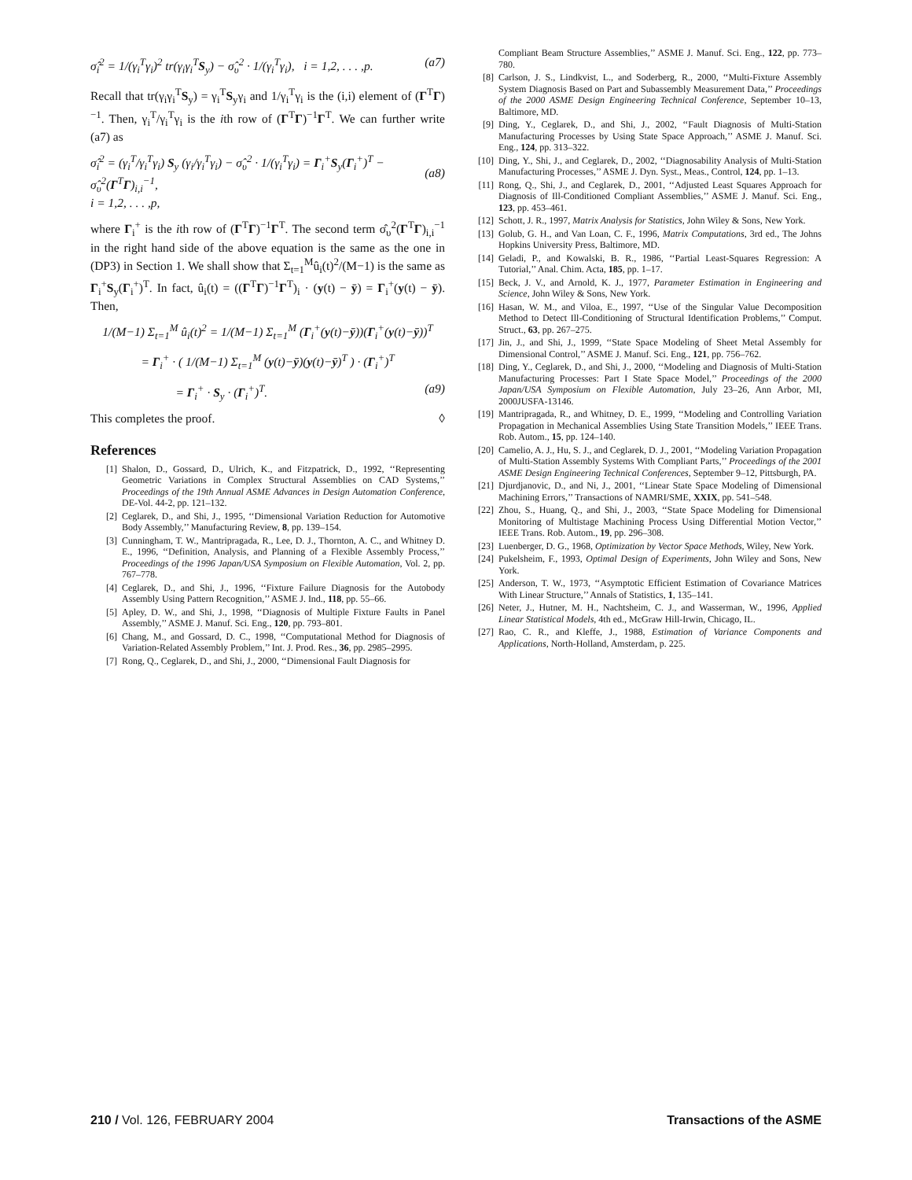σ̂<sub>i</sub><sup>2</sup> = 1/(γ<sub>i</sub><sup>T</sup>γ<sub>i</sub>)<sup>2</sup> tr(γ<sub>i</sub>γ<sub>i</sub><sup>T</sup>S<sub>y</sub>) − σ̂<sub>υ</sub><sup>2</sup> · 1/(γ<sub>i</sub><sup>T</sup>γ<sub>i</sub>), i = 1,2, . . . ,p. (a7)
Recall that tr(γ<sub>i</sub>γ<sub>i</sub><sup>T</sup>S<sub>y</sub>) = γ<sub>i</sub><sup>T</sup>S<sub>y</sub>γ<sub>i</sub> and 1/γ<sub>i</sub><sup>T</sup>γ<sub>i</sub> is the (i,i) element of (Γ<sup>T</sup>Γ)<sup>−1</sup>. Then, γ<sub>i</sub><sup>T</sup>/γ<sub>i</sub><sup>T</sup>γ<sub>i</sub> is the ith row of (Γ<sup>T</sup>Γ)<sup>−1</sup>Γ<sup>T</sup>. We can further write (a7) as
σ̂<sub>i</sub><sup>2</sup> = (γ<sub>i</sub><sup>T</sup>/γ<sub>i</sub><sup>T</sup>γ<sub>i</sub>) S<sub>y</sub> (γ<sub>i</sub>/γ<sub>i</sub><sup>T</sup>γ<sub>i</sub>) − σ̂<sub>υ</sub><sup>2</sup> · 1/(γ<sub>i</sub><sup>T</sup>γ<sub>i</sub>) = Γ<sub>i</sub><sup>+</sup>S<sub>y</sub>(Γ<sub>i</sub><sup>+</sup>)<sup>T</sup> − σ̂<sub>υ</sub><sup>2</sup>(Γ<sup>T</sup>Γ)<sub>i,i</sub><sup>−1</sup>,
i = 1,2, . . . ,p,
(a8)
where Γ<sub>i</sub><sup>+</sup> is the ith row of (Γ<sup>T</sup>Γ)<sup>−1</sup>Γ<sup>T</sup>. The second term σ̂<sub>υ</sub><sup>2</sup>(Γ<sup>T</sup>Γ)<sub>i,i</sub><sup>−1</sup> in the right hand side of the above equation is the same as the one in (DP3) in Section 1. We shall show that Σ<sub>t=1</sub><sup>M</sup>û<sub>i</sub>(t)<sup>2</sup>/(M−1) is the same as Γ<sub>i</sub><sup>+</sup>S<sub>y</sub>(Γ<sub>i</sub><sup>+</sup>)<sup>T</sup>. In fact, û<sub>i</sub>(t) = ((Γ<sup>T</sup>Γ)<sup>−1</sup>Γ<sup>T</sup>)<sub>i</sub> · (y(t) − ȳ) = Γ<sub>i</sub><sup>+</sup>(y(t) − ȳ). Then,
1/(M−1) Σ<sub>t=1</sub><sup>M</sup> û<sub>i</sub>(t)<sup>2</sup> = 1/(M−1) Σ<sub>t=1</sub><sup>M</sup> (Γ<sub>i</sub><sup>+</sup>(y(t)−ȳ))(Γ<sub>i</sub><sup>+</sup>(y(t)−ȳ))<sup>T</sup>
= Γ<sub>i</sub><sup>+</sup> · ( 1/(M−1) Σ<sub>t=1</sub><sup>M</sup> (y(t)−ȳ)(y(t)−ȳ)<sup>T</sup> ) · (Γ<sub>i</sub><sup>+</sup>)<sup>T</sup>
= Γ<sub>i</sub><sup>+</sup> · S<sub>y</sub> · (Γ<sub>i</sub><sup>+</sup>)<sup>T</sup>. (a9)
This completes the proof. ◊
References
[1] Shalon, D., Gossard, D., Ulrich, K., and Fitzpatrick, D., 1992, ‘‘Representing Geometric Variations in Complex Structural Assemblies on CAD Systems,’’ Proceedings of the 19th Annual ASME Advances in Design Automation Conference, DE-Vol. 44-2, pp. 121–132.
[2] Ceglarek, D., and Shi, J., 1995, ‘‘Dimensional Variation Reduction for Automotive Body Assembly,’’ Manufacturing Review, 8, pp. 139–154.
[3] Cunningham, T. W., Mantripragada, R., Lee, D. J., Thornton, A. C., and Whitney D. E., 1996, ‘‘Definition, Analysis, and Planning of a Flexible Assembly Process,’’ Proceedings of the 1996 Japan/USA Symposium on Flexible Automation, Vol. 2, pp. 767–778.
[4] Ceglarek, D., and Shi, J., 1996, ‘‘Fixture Failure Diagnosis for the Autobody Assembly Using Pattern Recognition,’’ ASME J. Ind., 118, pp. 55–66.
[5] Apley, D. W., and Shi, J., 1998, ‘‘Diagnosis of Multiple Fixture Faults in Panel Assembly,’’ ASME J. Manuf. Sci. Eng., 120, pp. 793–801.
[6] Chang, M., and Gossard, D. C., 1998, ‘‘Computational Method for Diagnosis of Variation-Related Assembly Problem,’’ Int. J. Prod. Res., 36, pp. 2985–2995.
[7] Rong, Q., Ceglarek, D., and Shi, J., 2000, ‘‘Dimensional Fault Diagnosis for
Compliant Beam Structure Assemblies,’’ ASME J. Manuf. Sci. Eng., 122, pp. 773–780.
[8] Carlson, J. S., Lindkvist, L., and Soderberg, R., 2000, ‘‘Multi-Fixture Assembly System Diagnosis Based on Part and Subassembly Measurement Data,’’ Proceedings of the 2000 ASME Design Engineering Technical Conference, September 10–13, Baltimore, MD.
[9] Ding, Y., Ceglarek, D., and Shi, J., 2002, ‘‘Fault Diagnosis of Multi-Station Manufacturing Processes by Using State Space Approach,’’ ASME J. Manuf. Sci. Eng., 124, pp. 313–322.
[10] Ding, Y., Shi, J., and Ceglarek, D., 2002, ‘‘Diagnosability Analysis of Multi-Station Manufacturing Processes,’’ ASME J. Dyn. Syst., Meas., Control, 124, pp. 1–13.
[11] Rong, Q., Shi, J., and Ceglarek, D., 2001, ‘‘Adjusted Least Squares Approach for Diagnosis of Ill-Conditioned Compliant Assemblies,’’ ASME J. Manuf. Sci. Eng., 123, pp. 453–461.
[12] Schott, J. R., 1997, Matrix Analysis for Statistics, John Wiley & Sons, New York.
[13] Golub, G. H., and Van Loan, C. F., 1996, Matrix Computations, 3rd ed., The Johns Hopkins University Press, Baltimore, MD.
[14] Geladi, P., and Kowalski, B. R., 1986, ‘‘Partial Least-Squares Regression: A Tutorial,’’ Anal. Chim. Acta, 185, pp. 1–17.
[15] Beck, J. V., and Arnold, K. J., 1977, Parameter Estimation in Engineering and Science, John Wiley & Sons, New York.
[16] Hasan, W. M., and Viloa, E., 1997, ‘‘Use of the Singular Value Decomposition Method to Detect Ill-Conditioning of Structural Identification Problems,’’ Comput. Struct., 63, pp. 267–275.
[17] Jin, J., and Shi, J., 1999, ‘‘State Space Modeling of Sheet Metal Assembly for Dimensional Control,’’ ASME J. Manuf. Sci. Eng., 121, pp. 756–762.
[18] Ding, Y., Ceglarek, D., and Shi, J., 2000, ‘‘Modeling and Diagnosis of Multi-Station Manufacturing Processes: Part I State Space Model,’’ Proceedings of the 2000 Japan/USA Symposium on Flexible Automation, July 23–26, Ann Arbor, MI, 2000JUSFA-13146.
[19] Mantripragada, R., and Whitney, D. E., 1999, ‘‘Modeling and Controlling Variation Propagation in Mechanical Assemblies Using State Transition Models,’’ IEEE Trans. Rob. Autom., 15, pp. 124–140.
[20] Camelio, A. J., Hu, S. J., and Ceglarek, D. J., 2001, ‘‘Modeling Variation Propagation of Multi-Station Assembly Systems With Compliant Parts,’’ Proceedings of the 2001 ASME Design Engineering Technical Conferences, September 9–12, Pittsburgh, PA.
[21] Djurdjanovic, D., and Ni, J., 2001, ‘‘Linear State Space Modeling of Dimensional Machining Errors,’’ Transactions of NAMRI/SME, XXIX, pp. 541–548.
[22] Zhou, S., Huang, Q., and Shi, J., 2003, ‘‘State Space Modeling for Dimensional Monitoring of Multistage Machining Process Using Differential Motion Vector,’’ IEEE Trans. Rob. Autom., 19, pp. 296–308.
[23] Luenberger, D. G., 1968, Optimization by Vector Space Methods, Wiley, New York.
[24] Pukelsheim, F., 1993, Optimal Design of Experiments, John Wiley and Sons, New York.
[25] Anderson, T. W., 1973, ‘‘Asymptotic Efficient Estimation of Covariance Matrices With Linear Structure,’’ Annals of Statistics, 1, 135–141.
[26] Neter, J., Hutner, M. H., Nachtsheim, C. J., and Wasserman, W., 1996, Applied Linear Statistical Models, 4th ed., McGraw Hill-Irwin, Chicago, IL.
[27] Rao, C. R., and Kleffe, J., 1988, Estimation of Variance Components and Applications, North-Holland, Amsterdam, p. 225.
210 / Vol. 126, FEBRUARY 2004 Transactions of the ASME